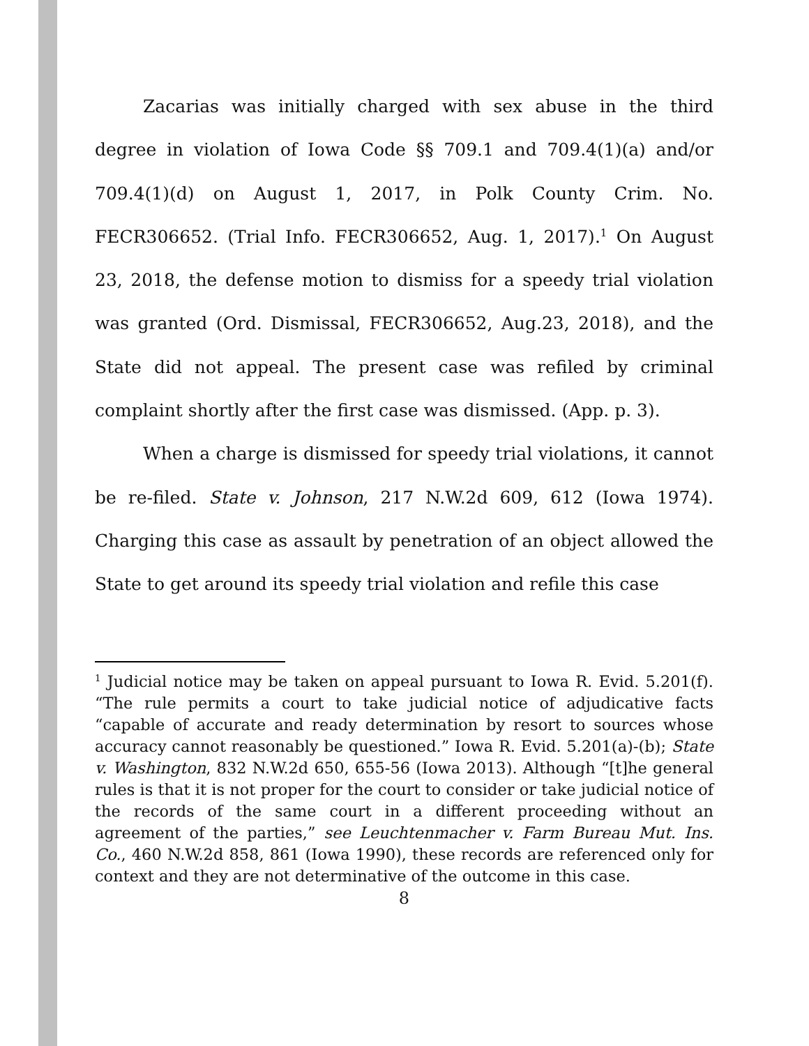Zacarias was initially charged with sex abuse in the third degree in violation of Iowa Code §§ 709.1 and 709.4(1)(a) and/or 709.4(1)(d) on August 1, 2017, in Polk County Crim. No. FECR306652. (Trial Info. FECR306652, Aug. 1, 2017).<sup>1</sup> On August 23, 2018, the defense motion to dismiss for a speedy trial violation was granted (Ord. Dismissal, FECR306652, Aug.23, 2018), and the State did not appeal. The present case was refiled by criminal complaint shortly after the first case was dismissed. (App. p. 3).
When a charge is dismissed for speedy trial violations, it cannot be re-filed. State v. Johnson, 217 N.W.2d 609, 612 (Iowa 1974). Charging this case as assault by penetration of an object allowed the State to get around its speedy trial violation and refile this case
<sup>1</sup> Judicial notice may be taken on appeal pursuant to Iowa R. Evid. 5.201(f). “The rule permits a court to take judicial notice of adjudicative facts “capable of accurate and ready determination by resort to sources whose accuracy cannot reasonably be questioned.” Iowa R. Evid. 5.201(a)-(b); State v. Washington, 832 N.W.2d 650, 655-56 (Iowa 2013). Although “[t]he general rules is that it is not proper for the court to consider or take judicial notice of the records of the same court in a different proceeding without an agreement of the parties,” see Leuchtenmacher v. Farm Bureau Mut. Ins. Co., 460 N.W.2d 858, 861 (Iowa 1990), these records are referenced only for context and they are not determinative of the outcome in this case.
8